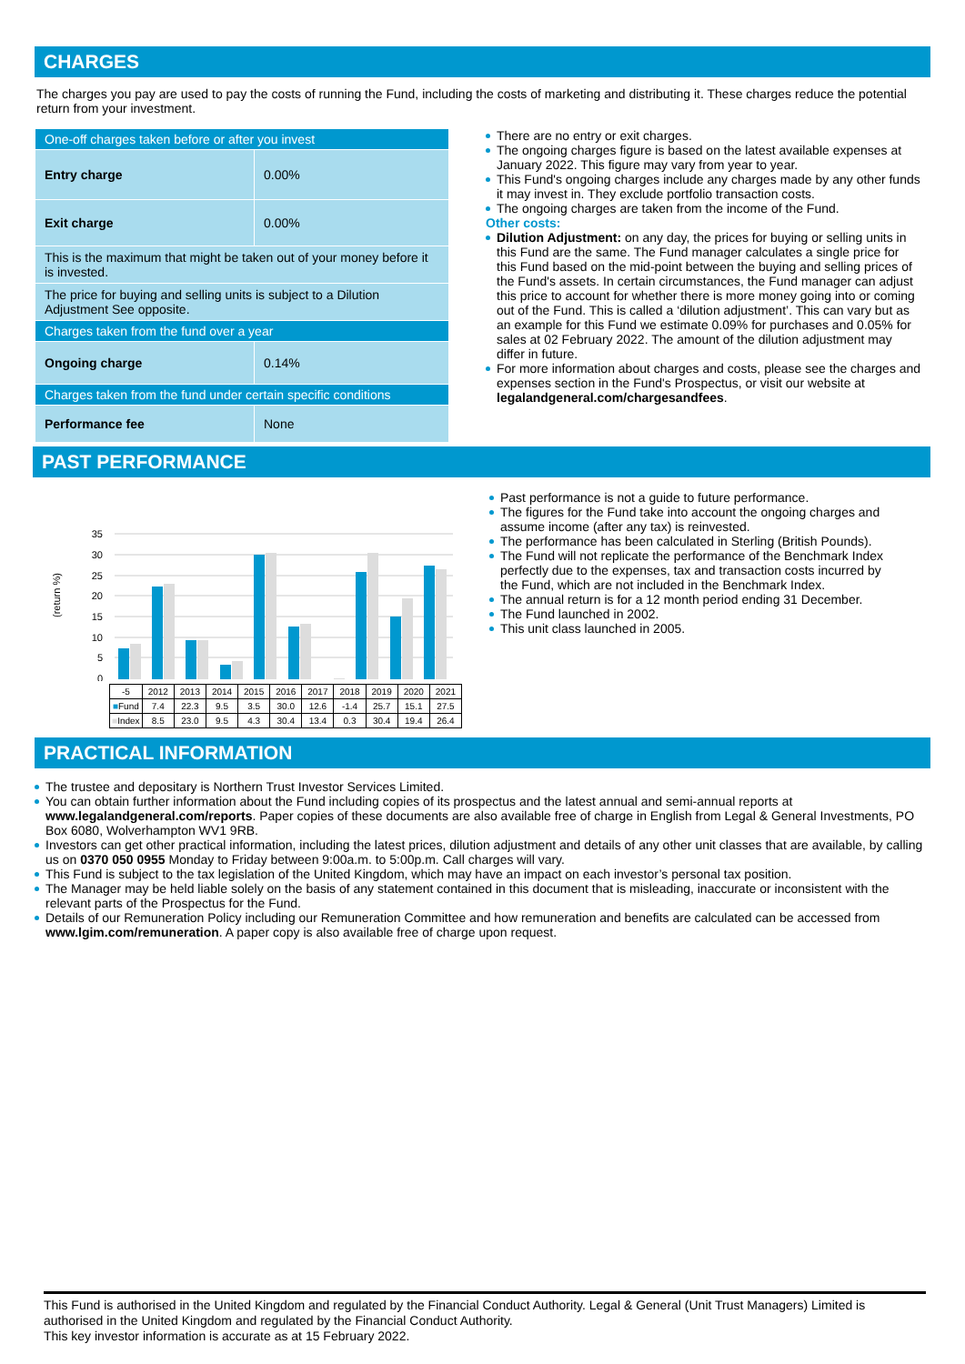CHARGES
The charges you pay are used to pay the costs of running the Fund, including the costs of marketing and distributing it. These charges reduce the potential return from your investment.
| One-off charges taken before or after you invest | |
| Entry charge | 0.00% |
| Exit charge | 0.00% |
| This is the maximum that might be taken out of your money before it is invested. | |
| The price for buying and selling units is subject to a Dilution Adjustment See opposite. | |
| Charges taken from the fund over a year | |
| Ongoing charge | 0.14% |
| Charges taken from the fund under certain specific conditions | |
| Performance fee | None |
There are no entry or exit charges.
The ongoing charges figure is based on the latest available expenses at January 2022. This figure may vary from year to year.
This Fund's ongoing charges include any charges made by any other funds it may invest in. They exclude portfolio transaction costs.
The ongoing charges are taken from the income of the Fund.
Other costs:
Dilution Adjustment: on any day, the prices for buying or selling units in this Fund are the same. The Fund manager calculates a single price for this Fund based on the mid-point between the buying and selling prices of the Fund's assets. In certain circumstances, the Fund manager can adjust this price to account for whether there is more money going into or coming out of the Fund. This is called a ‘dilution adjustment’. This can vary but as an example for this Fund we estimate 0.09% for purchases and 0.05% for sales at 02 February 2022. The amount of the dilution adjustment may differ in future.
For more information about charges and costs, please see the charges and expenses section in the Fund's Prospectus, or visit our website at legalandgeneral.com/chargesandfees.
PAST PERFORMANCE
(return %)
35
30
25
20
15
10
5
0
| -5 | 2012 | 2013 | 2014 | 2015 | 2016 | 2017 | 2018 | 2019 | 2020 | 2021 |
| ■ Fund | 7.4 | 22.3 | 9.5 | 3.5 | 30.0 | 12.6 | -1.4 | 25.7 | 15.1 | 27.5 |
| ■ Index | 8.5 | 23.0 | 9.5 | 4.3 | 30.4 | 13.4 | 0.3 | 30.4 | 19.4 | 26.4 |
Past performance is not a guide to future performance.
The figures for the Fund take into account the ongoing charges and assume income (after any tax) is reinvested.
The performance has been calculated in Sterling (British Pounds).
The Fund will not replicate the performance of the Benchmark Index perfectly due to the expenses, tax and transaction costs incurred by the Fund, which are not included in the Benchmark Index.
The annual return is for a 12 month period ending 31 December.
The Fund launched in 2002.
This unit class launched in 2005.
PRACTICAL INFORMATION
The trustee and depositary is Northern Trust Investor Services Limited.
You can obtain further information about the Fund including copies of its prospectus and the latest annual and semi-annual reports at www.legalandgeneral.com/reports. Paper copies of these documents are also available free of charge in English from Legal & General Investments, PO Box 6080, Wolverhampton WV1 9RB.
Investors can get other practical information, including the latest prices, dilution adjustment and details of any other unit classes that are available, by calling us on 0370 050 0955 Monday to Friday between 9:00a.m. to 5:00p.m. Call charges will vary.
This Fund is subject to the tax legislation of the United Kingdom, which may have an impact on each investor’s personal tax position.
The Manager may be held liable solely on the basis of any statement contained in this document that is misleading, inaccurate or inconsistent with the relevant parts of the Prospectus for the Fund.
Details of our Remuneration Policy including our Remuneration Committee and how remuneration and benefits are calculated can be accessed from www.lgim.com/remuneration. A paper copy is also available free of charge upon request.
This Fund is authorised in the United Kingdom and regulated by the Financial Conduct Authority. Legal & General (Unit Trust Managers) Limited is authorised in the United Kingdom and regulated by the Financial Conduct Authority.
This key investor information is accurate as at 15 February 2022.